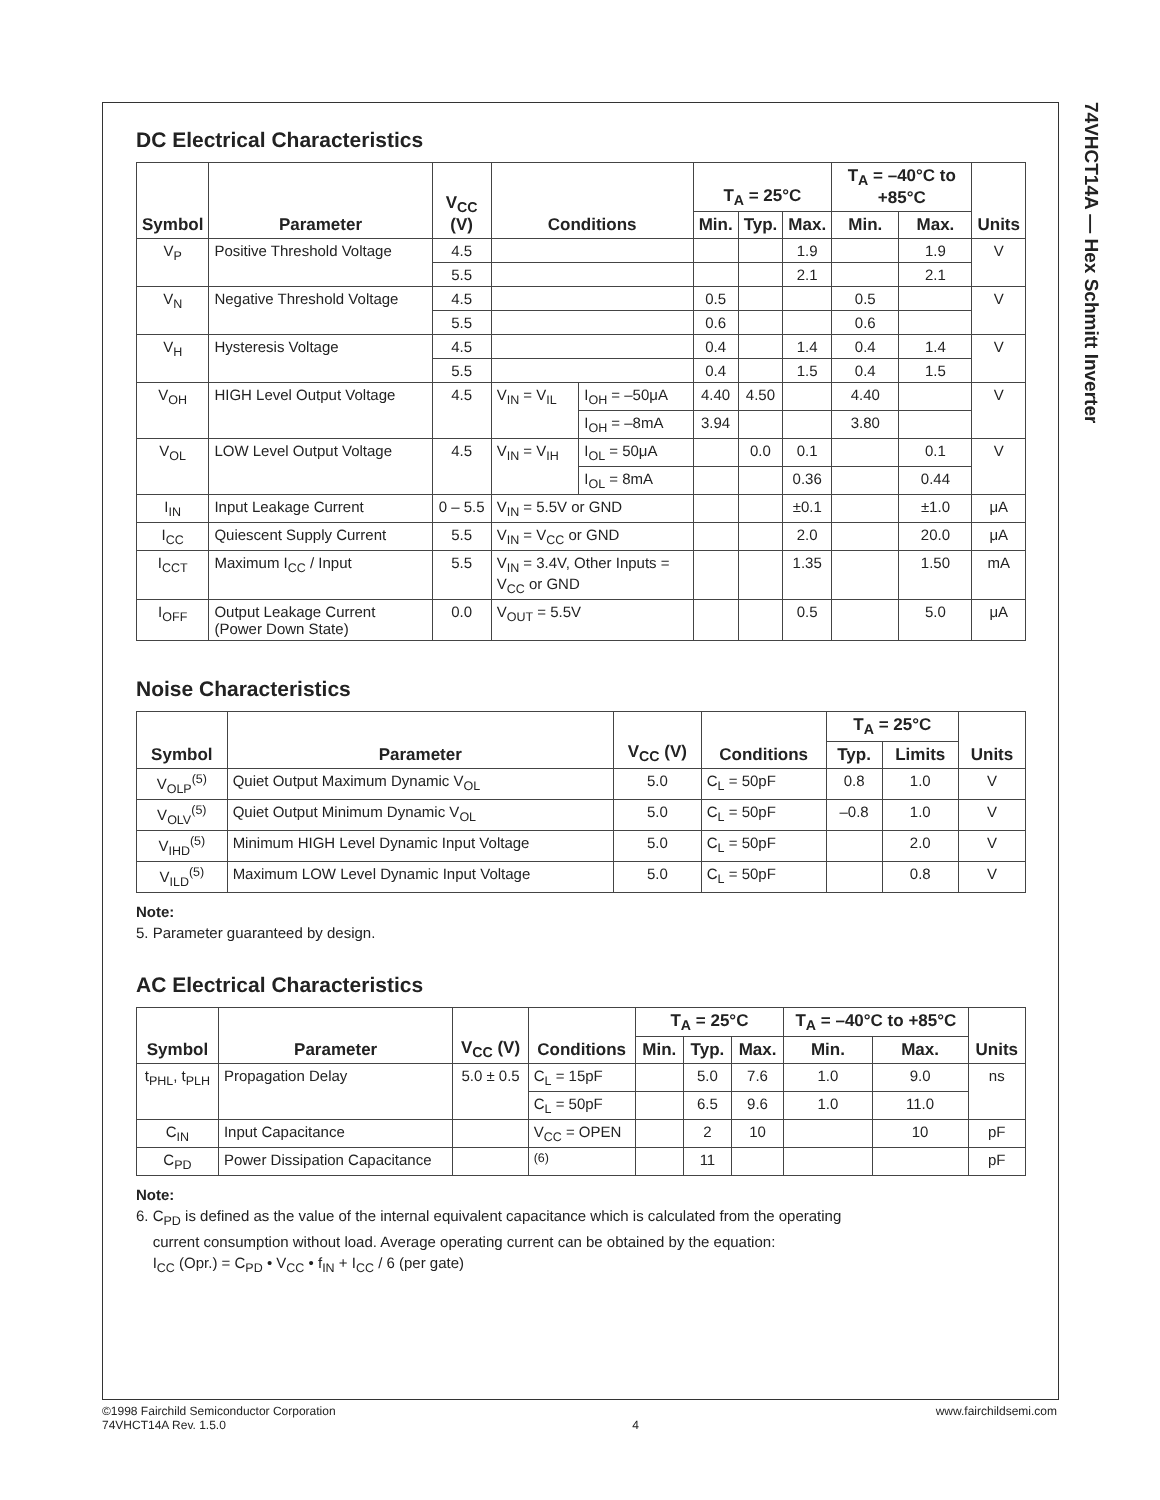74VHCT14A — Hex Schmitt Inverter
DC Electrical Characteristics
| Symbol | Parameter | V<sub>CC</sub> (V) | Conditions | | T<sub>A</sub> = 25°C | | | T<sub>A</sub> = –40°C to +85°C | | Units |
| --- | --- | --- | --- | --- | --- | --- | --- | --- | --- | --- |
| | | | | | Min. | Typ. | Max. | Min. | Max. | |
| V<sub>P</sub> | Positive Threshold Voltage | 4.5 | | | | | 1.9 | | 1.9 | V |
| | | 5.5 | | | | | 2.1 | | 2.1 | |
| V<sub>N</sub> | Negative Threshold Voltage | 4.5 | | | 0.5 | | | 0.5 | | V |
| | | 5.5 | | | 0.6 | | | 0.6 | | |
| V<sub>H</sub> | Hysteresis Voltage | 4.5 | | | 0.4 | | 1.4 | 0.4 | 1.4 | V |
| | | 5.5 | | | 0.4 | | 1.5 | 0.4 | 1.5 | |
| V<sub>OH</sub> | HIGH Level Output Voltage | 4.5 | V<sub>IN</sub> = V<sub>IL</sub> | I<sub>OH</sub> = –50μA | 4.40 | 4.50 | | 4.40 | | V |
| | | | | I<sub>OH</sub> = –8mA | 3.94 | | | 3.80 | | |
| V<sub>OL</sub> | LOW Level Output Voltage | 4.5 | V<sub>IN</sub> = V<sub>IH</sub> | I<sub>OL</sub> = 50μA | | 0.0 | 0.1 | | 0.1 | V |
| | | | | I<sub>OL</sub> = 8mA | | | 0.36 | | 0.44 | |
| I<sub>IN</sub> | Input Leakage Current | 0 – 5.5 | V<sub>IN</sub> = 5.5V or GND | | | | ±0.1 | | ±1.0 | μA |
| I<sub>CC</sub> | Quiescent Supply Current | 5.5 | V<sub>IN</sub> = V<sub>CC</sub> or GND | | | | 2.0 | | 20.0 | μA |
| I<sub>CCT</sub> | Maximum I<sub>CC</sub> / Input | 5.5 | V<sub>IN</sub> = 3.4V, Other Inputs = V<sub>CC</sub> or GND | | | | 1.35 | | 1.50 | mA |
| I<sub>OFF</sub> | Output Leakage Current (Power Down State) | 0.0 | V<sub>OUT</sub> = 5.5V | | | | 0.5 | | 5.0 | μA |
Noise Characteristics
| Symbol | Parameter | V<sub>CC</sub> (V) | Conditions | T<sub>A</sub> = 25°C | | Units |
| --- | --- | --- | --- | --- | --- | --- |
| | | | | Typ. | Limits | |
| V<sub>OLP</sub><sup>(5)</sup> | Quiet Output Maximum Dynamic V<sub>OL</sub> | 5.0 | C<sub>L</sub> = 50pF | 0.8 | 1.0 | V |
| V<sub>OLV</sub><sup>(5)</sup> | Quiet Output Minimum Dynamic V<sub>OL</sub> | 5.0 | C<sub>L</sub> = 50pF | –0.8 | 1.0 | V |
| V<sub>IHD</sub><sup>(5)</sup> | Minimum HIGH Level Dynamic Input Voltage | 5.0 | C<sub>L</sub> = 50pF | | 2.0 | V |
| V<sub>ILD</sub><sup>(5)</sup> | Maximum LOW Level Dynamic Input Voltage | 5.0 | C<sub>L</sub> = 50pF | | 0.8 | V |
Note:
5. Parameter guaranteed by design.
AC Electrical Characteristics
| Symbol | Parameter | V<sub>CC</sub> (V) | Conditions | T<sub>A</sub> = 25°C | | | T<sub>A</sub> = –40°C to +85°C | | Units |
| --- | --- | --- | --- | --- | --- | --- | --- | --- | --- |
| | | | | Min. | Typ. | Max. | Min. | Max. | |
| t<sub>PHL</sub>, t<sub>PLH</sub> | Propagation Delay | 5.0 ± 0.5 | C<sub>L</sub> = 15pF | | 5.0 | 7.6 | 1.0 | 9.0 | ns |
| | | | C<sub>L</sub> = 50pF | | 6.5 | 9.6 | 1.0 | 11.0 | |
| C<sub>IN</sub> | Input Capacitance | | V<sub>CC</sub> = OPEN | | 2 | 10 | | 10 | pF |
| C<sub>PD</sub> | Power Dissipation Capacitance | | <sup>(6)</sup> | | 11 | | | | pF |
Note:
6. C<sub>PD</sub> is defined as the value of the internal equivalent capacitance which is calculated from the operating
current consumption without load. Average operating current can be obtained by the equation:
I<sub>CC</sub> (Opr.) = C<sub>PD</sub> • V<sub>CC</sub> • f<sub>IN</sub> + I<sub>CC</sub> / 6 (per gate)
©1998 Fairchild Semiconductor Corporation
74VHCT14A Rev. 1.5.0
4 www.fairchildsemi.com